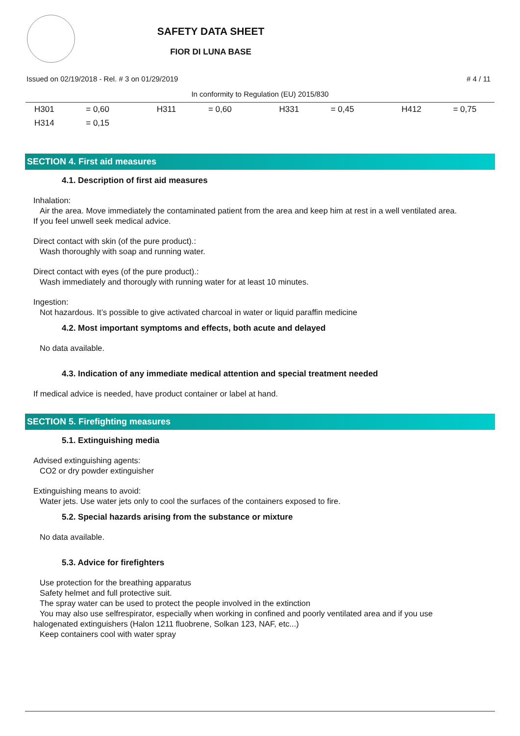SAFETY DATA SHEET
FIOR DI LUNA BASE
Issued on 02/19/2018 - Rel. # 3 on 01/29/2019 # 4 / 11
In conformity to Regulation (EU) 2015/830
| H301 | = 0,60 | H311 | = 0,60 | H331 | = 0,45 | H412 | = 0,75 |
| H314 | = 0,15 | | | | | | |
SECTION 4. First aid measures
4.1. Description of first aid measures
Inhalation:
Air the area. Move immediately the contaminated patient from the area and keep him at rest in a well ventilated area.
If you feel unwell seek medical advice.
Direct contact with skin (of the pure product).:
Wash thoroughly with soap and running water.
Direct contact with eyes (of the pure product).:
Wash immediately and thorougly with running water for at least 10 minutes.
Ingestion:
Not hazardous. It’s possible to give activated charcoal in water or liquid paraffin medicine
4.2. Most important symptoms and effects, both acute and delayed
No data available.
4.3. Indication of any immediate medical attention and special treatment needed
If medical advice is needed, have product container or label at hand.
SECTION 5. Firefighting measures
5.1. Extinguishing media
Advised extinguishing agents:
CO2 or dry powder extinguisher
Extinguishing means to avoid:
Water jets. Use water jets only to cool the surfaces of the containers exposed to fire.
5.2. Special hazards arising from the substance or mixture
No data available.
5.3. Advice for firefighters
Use protection for the breathing apparatus
Safety helmet and full protective suit.
The spray water can be used to protect the people involved in the extinction
You may also use selfrespirator, especially when working in confined and poorly ventilated area and if you use
halogenated extinguishers (Halon 1211 fluobrene, Solkan 123, NAF, etc...)
Keep containers cool with water spray